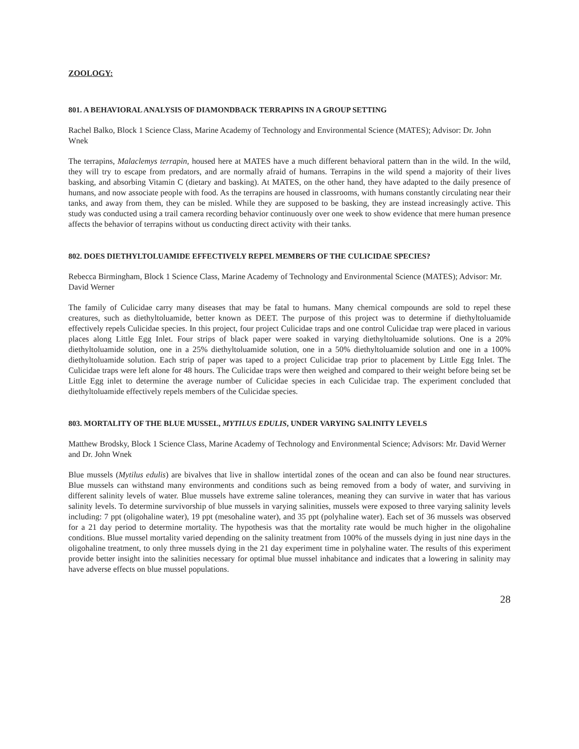ZOOLOGY:
801. A BEHAVIORAL ANALYSIS OF DIAMONDBACK TERRAPINS IN A GROUP SETTING
Rachel Balko, Block 1 Science Class, Marine Academy of Technology and Environmental Science (MATES); Advisor: Dr. John Wnek
The terrapins, Malaclemys terrapin, housed here at MATES have a much different behavioral pattern than in the wild. In the wild, they will try to escape from predators, and are normally afraid of humans. Terrapins in the wild spend a majority of their lives basking, and absorbing Vitamin C (dietary and basking). At MATES, on the other hand, they have adapted to the daily presence of humans, and now associate people with food. As the terrapins are housed in classrooms, with humans constantly circulating near their tanks, and away from them, they can be misled. While they are supposed to be basking, they are instead increasingly active. This study was conducted using a trail camera recording behavior continuously over one week to show evidence that mere human presence affects the behavior of terrapins without us conducting direct activity with their tanks.
802. DOES DIETHYLTOLUAMIDE EFFECTIVELY REPEL MEMBERS OF THE CULICIDAE SPECIES?
Rebecca Birmingham, Block 1 Science Class, Marine Academy of Technology and Environmental Science (MATES); Advisor: Mr. David Werner
The family of Culicidae carry many diseases that may be fatal to humans. Many chemical compounds are sold to repel these creatures, such as diethyltoluamide, better known as DEET. The purpose of this project was to determine if diethyltoluamide effectively repels Culicidae species. In this project, four project Culicidae traps and one control Culicidae trap were placed in various places along Little Egg Inlet. Four strips of black paper were soaked in varying diethyltoluamide solutions. One is a 20% diethyltoluamide solution, one in a 25% diethyltoluamide solution, one in a 50% diethyltoluamide solution and one in a 100% diethyltoluamide solution. Each strip of paper was taped to a project Culicidae trap prior to placement by Little Egg Inlet. The Culicidae traps were left alone for 48 hours. The Culicidae traps were then weighed and compared to their weight before being set be Little Egg inlet to determine the average number of Culicidae species in each Culicidae trap. The experiment concluded that diethyltoluamide effectively repels members of the Culicidae species.
803. MORTALITY OF THE BLUE MUSSEL, MYTILUS EDULIS, UNDER VARYING SALINITY LEVELS
Matthew Brodsky, Block 1 Science Class, Marine Academy of Technology and Environmental Science; Advisors: Mr. David Werner and Dr. John Wnek
Blue mussels (Mytilus edulis) are bivalves that live in shallow intertidal zones of the ocean and can also be found near structures. Blue mussels can withstand many environments and conditions such as being removed from a body of water, and surviving in different salinity levels of water. Blue mussels have extreme saline tolerances, meaning they can survive in water that has various salinity levels. To determine survivorship of blue mussels in varying salinities, mussels were exposed to three varying salinity levels including: 7 ppt (oligohaline water), 19 ppt (mesohaline water), and 35 ppt (polyhaline water). Each set of 36 mussels was observed for a 21 day period to determine mortality. The hypothesis was that the mortality rate would be much higher in the oligohaline conditions. Blue mussel mortality varied depending on the salinity treatment from 100% of the mussels dying in just nine days in the oligohaline treatment, to only three mussels dying in the 21 day experiment time in polyhaline water. The results of this experiment provide better insight into the salinities necessary for optimal blue mussel inhabitance and indicates that a lowering in salinity may have adverse effects on blue mussel populations.
28